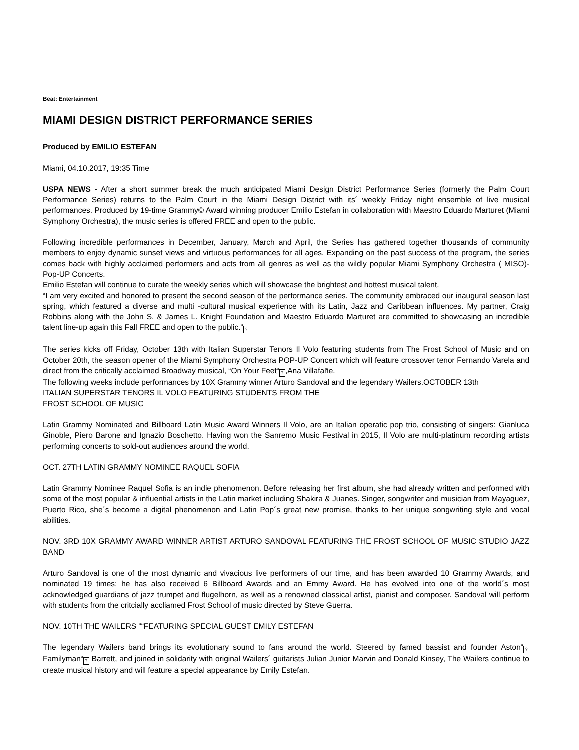Beat: Entertainment
MIAMI DESIGN DISTRICT PERFORMANCE SERIES
Produced by EMILIO ESTEFAN
Miami, 04.10.2017, 19:35 Time
USPA NEWS - After a short summer break the much anticipated Miami Design District Performance Series (formerly the Palm Court Performance Series) returns to the Palm Court in the Miami Design District with its´ weekly Friday night ensemble of live musical performances. Produced by 19-time Grammy© Award winning producer Emilio Estefan in collaboration with Maestro Eduardo Marturet (Miami Symphony Orchestra), the music series is offered FREE and open to the public.
Following incredible performances in December, January, March and April, the Series has gathered together thousands of community members to enjoy dynamic sunset views and virtuous performances for all ages. Expanding on the past success of the program, the series comes back with highly acclaimed performers and acts from all genres as well as the wildly popular Miami Symphony Orchestra ( MISO)- Pop-UP Concerts.
Emilio Estefan will continue to curate the weekly series which will showcase the brightest and hottest musical talent.
“I am very excited and honored to present the second season of the performance series. The community embraced our inaugural season last spring, which featured a diverse and multi -cultural musical experience with its Latin, Jazz and Caribbean influences. My partner, Craig Robbins along with the John S. & James L. Knight Foundation and Maestro Eduardo Marturet are committed to showcasing an incredible talent line-up again this Fall FREE and open to the public.“?
The series kicks off Friday, October 13th with Italian Superstar Tenors Il Volo featuring students from The Frost School of Music and on October 20th, the season opener of the Miami Symphony Orchestra POP-UP Concert which will feature crossover tenor Fernando Varela and direct from the critically acclaimed Broadway musical, “On Your Feet“?,Ana Villafañe.
The following weeks include performances by 10X Grammy winner Arturo Sandoval and the legendary Wailers.OCTOBER 13th
ITALIAN SUPERSTAR TENORS IL VOLO FEATURING STUDENTS FROM THE
FROST SCHOOL OF MUSIC
Latin Grammy Nominated and Billboard Latin Music Award Winners Il Volo, are an Italian operatic pop trio, consisting of singers: Gianluca Ginoble, Piero Barone and Ignazio Boschetto. Having won the Sanremo Music Festival in 2015, Il Volo are multi-platinum recording artists performing concerts to sold-out audiences around the world.
OCT. 27TH LATIN GRAMMY NOMINEE RAQUEL SOFIA
Latin Grammy Nominee Raquel Sofia is an indie phenomenon. Before releasing her first album, she had already written and performed with some of the most popular & influential artists in the Latin market including Shakira & Juanes. Singer, songwriter and musician from Mayaguez, Puerto Rico, she´s become a digital phenomenon and Latin Pop´s great new promise, thanks to her unique songwriting style and vocal abilities.
NOV. 3RD 10X GRAMMY AWARD WINNER ARTIST ARTURO SANDOVAL FEATURING THE FROST SCHOOL OF MUSIC STUDIO JAZZ BAND
Arturo Sandoval is one of the most dynamic and vivacious live performers of our time, and has been awarded 10 Grammy Awards, and nominated 19 times; he has also received 6 Billboard Awards and an Emmy Award. He has evolved into one of the world´s most acknowledged guardians of jazz trumpet and flugelhorn, as well as a renowned classical artist, pianist and composer. Sandoval will perform with students from the critcially accliamed Frost School of music directed by Steve Guerra.
NOV. 10TH THE WAILERS ““FEATURING SPECIAL GUEST EMILY ESTEFAN
The legendary Wailers band brings its evolutionary sound to fans around the world. Steered by famed bassist and founder Aston“? Familyman“? Barrett, and joined in solidarity with original Wailers´ guitarists Julian Junior Marvin and Donald Kinsey, The Wailers continue to create musical history and will feature a special appearance by Emily Estefan.